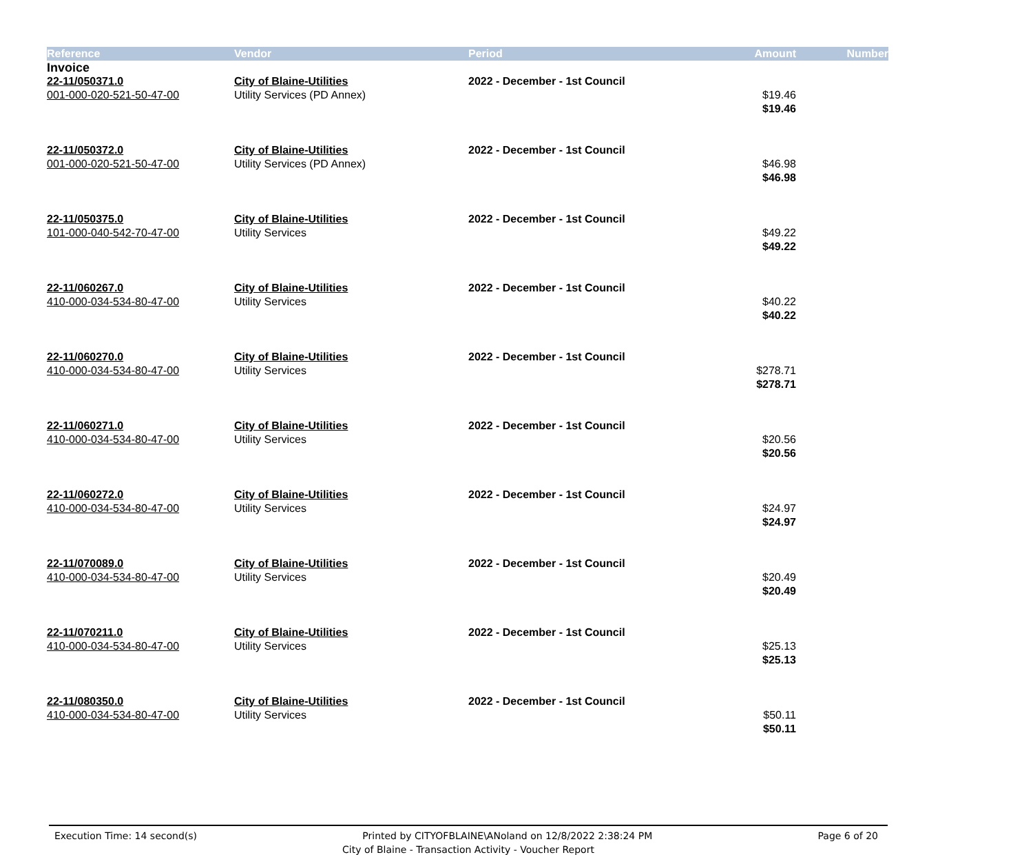| Reference | Vendor | Period | Amount | Number |
| --- | --- | --- | --- | --- |
| Invoice | | | | |
| 22-11/050371.0 | City of Blaine-Utilities | 2022 - December - 1st Council | | |
| 001-000-020-521-50-47-00 | Utility Services (PD Annex) | | $19.46 | |
| | | | $19.46 | |
| 22-11/050372.0 | City of Blaine-Utilities | 2022 - December - 1st Council | | |
| 001-000-020-521-50-47-00 | Utility Services (PD Annex) | | $46.98 | |
| | | | $46.98 | |
| 22-11/050375.0 | City of Blaine-Utilities | 2022 - December - 1st Council | | |
| 101-000-040-542-70-47-00 | Utility Services | | $49.22 | |
| | | | $49.22 | |
| 22-11/060267.0 | City of Blaine-Utilities | 2022 - December - 1st Council | | |
| 410-000-034-534-80-47-00 | Utility Services | | $40.22 | |
| | | | $40.22 | |
| 22-11/060270.0 | City of Blaine-Utilities | 2022 - December - 1st Council | | |
| 410-000-034-534-80-47-00 | Utility Services | | $278.71 | |
| | | | $278.71 | |
| 22-11/060271.0 | City of Blaine-Utilities | 2022 - December - 1st Council | | |
| 410-000-034-534-80-47-00 | Utility Services | | $20.56 | |
| | | | $20.56 | |
| 22-11/060272.0 | City of Blaine-Utilities | 2022 - December - 1st Council | | |
| 410-000-034-534-80-47-00 | Utility Services | | $24.97 | |
| | | | $24.97 | |
| 22-11/070089.0 | City of Blaine-Utilities | 2022 - December - 1st Council | | |
| 410-000-034-534-80-47-00 | Utility Services | | $20.49 | |
| | | | $20.49 | |
| 22-11/070211.0 | City of Blaine-Utilities | 2022 - December - 1st Council | | |
| 410-000-034-534-80-47-00 | Utility Services | | $25.13 | |
| | | | $25.13 | |
| 22-11/080350.0 | City of Blaine-Utilities | 2022 - December - 1st Council | | |
| 410-000-034-534-80-47-00 | Utility Services | | $50.11 | |
| | | | $50.11 | |
Execution Time: 14 second(s) Printed by CITYOFBLAINE\ANoland on 12/8/2022 2:38:24 PM Page 6 of 20
City of Blaine - Transaction Activity - Voucher Report